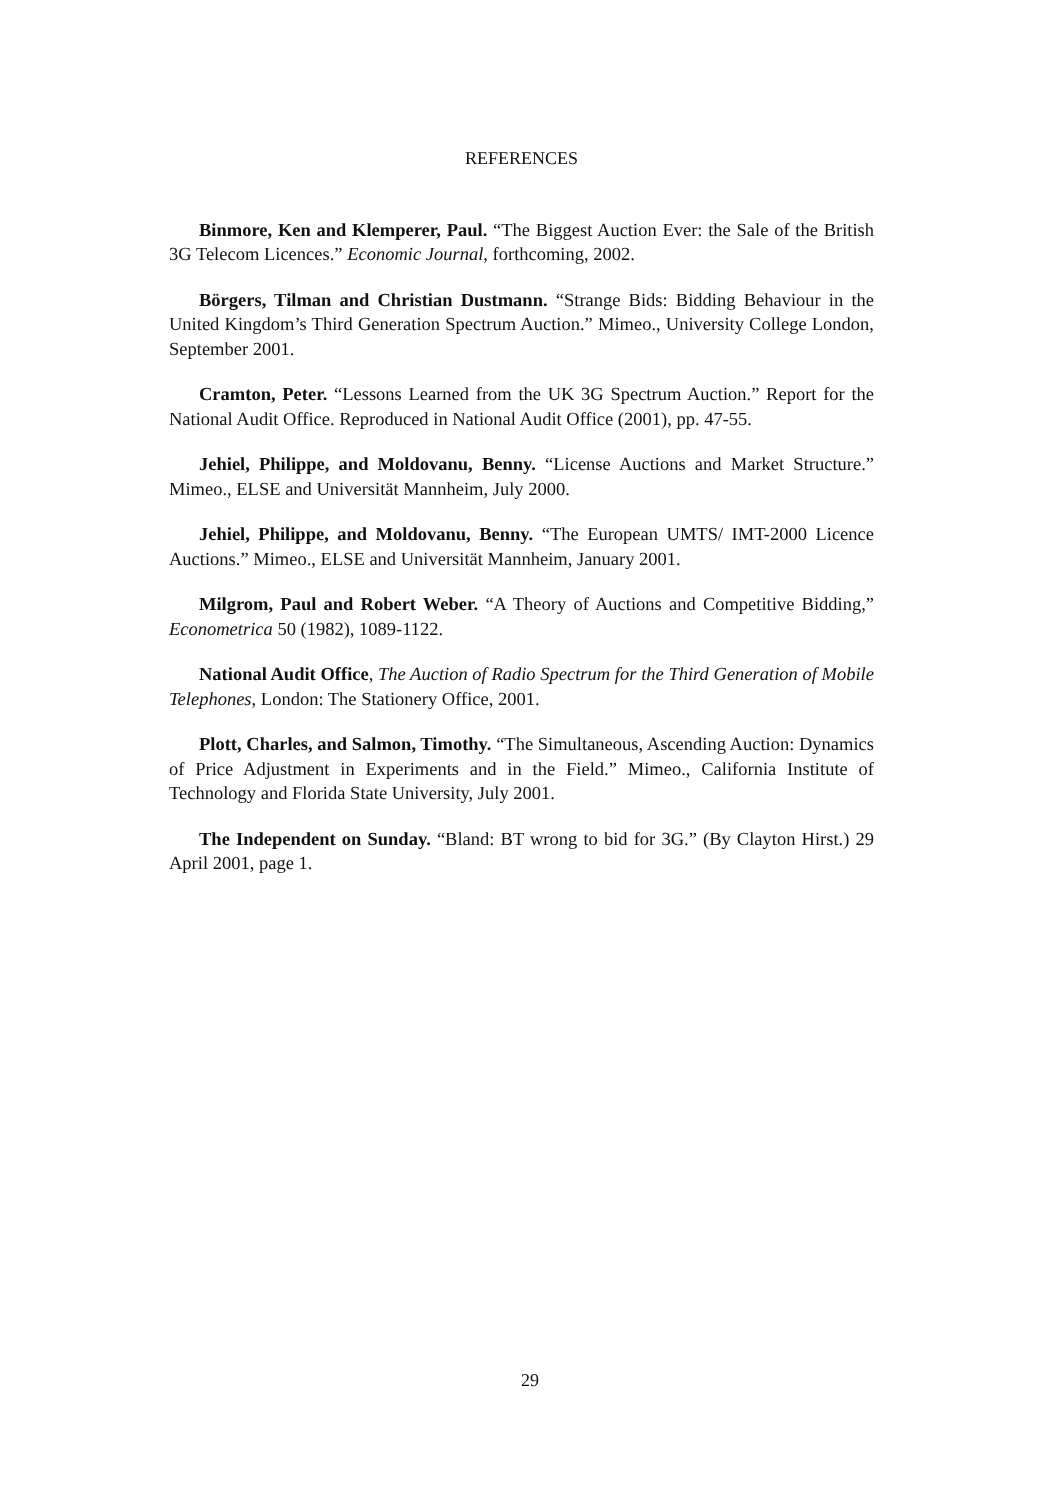REFERENCES
Binmore, Ken and Klemperer, Paul. “The Biggest Auction Ever: the Sale of the British 3G Telecom Licences.” Economic Journal, forthcoming, 2002.
Börgers, Tilman and Christian Dustmann. “Strange Bids: Bidding Behaviour in the United Kingdom’s Third Generation Spectrum Auction.” Mimeo., University College London, September 2001.
Cramton, Peter. “Lessons Learned from the UK 3G Spectrum Auction.” Report for the National Audit Office. Reproduced in National Audit Office (2001), pp. 47-55.
Jehiel, Philippe, and Moldovanu, Benny. “License Auctions and Market Structure.” Mimeo., ELSE and Universität Mannheim, July 2000.
Jehiel, Philippe, and Moldovanu, Benny. “The European UMTS/ IMT-2000 Licence Auctions.” Mimeo., ELSE and Universität Mannheim, January 2001.
Milgrom, Paul and Robert Weber. “A Theory of Auctions and Competitive Bidding,” Econometrica 50 (1982), 1089-1122.
National Audit Office, The Auction of Radio Spectrum for the Third Generation of Mobile Telephones, London: The Stationery Office, 2001.
Plott, Charles, and Salmon, Timothy. “The Simultaneous, Ascending Auction: Dynamics of Price Adjustment in Experiments and in the Field.” Mimeo., California Institute of Technology and Florida State University, July 2001.
The Independent on Sunday. “Bland: BT wrong to bid for 3G.” (By Clayton Hirst.) 29 April 2001, page 1.
29